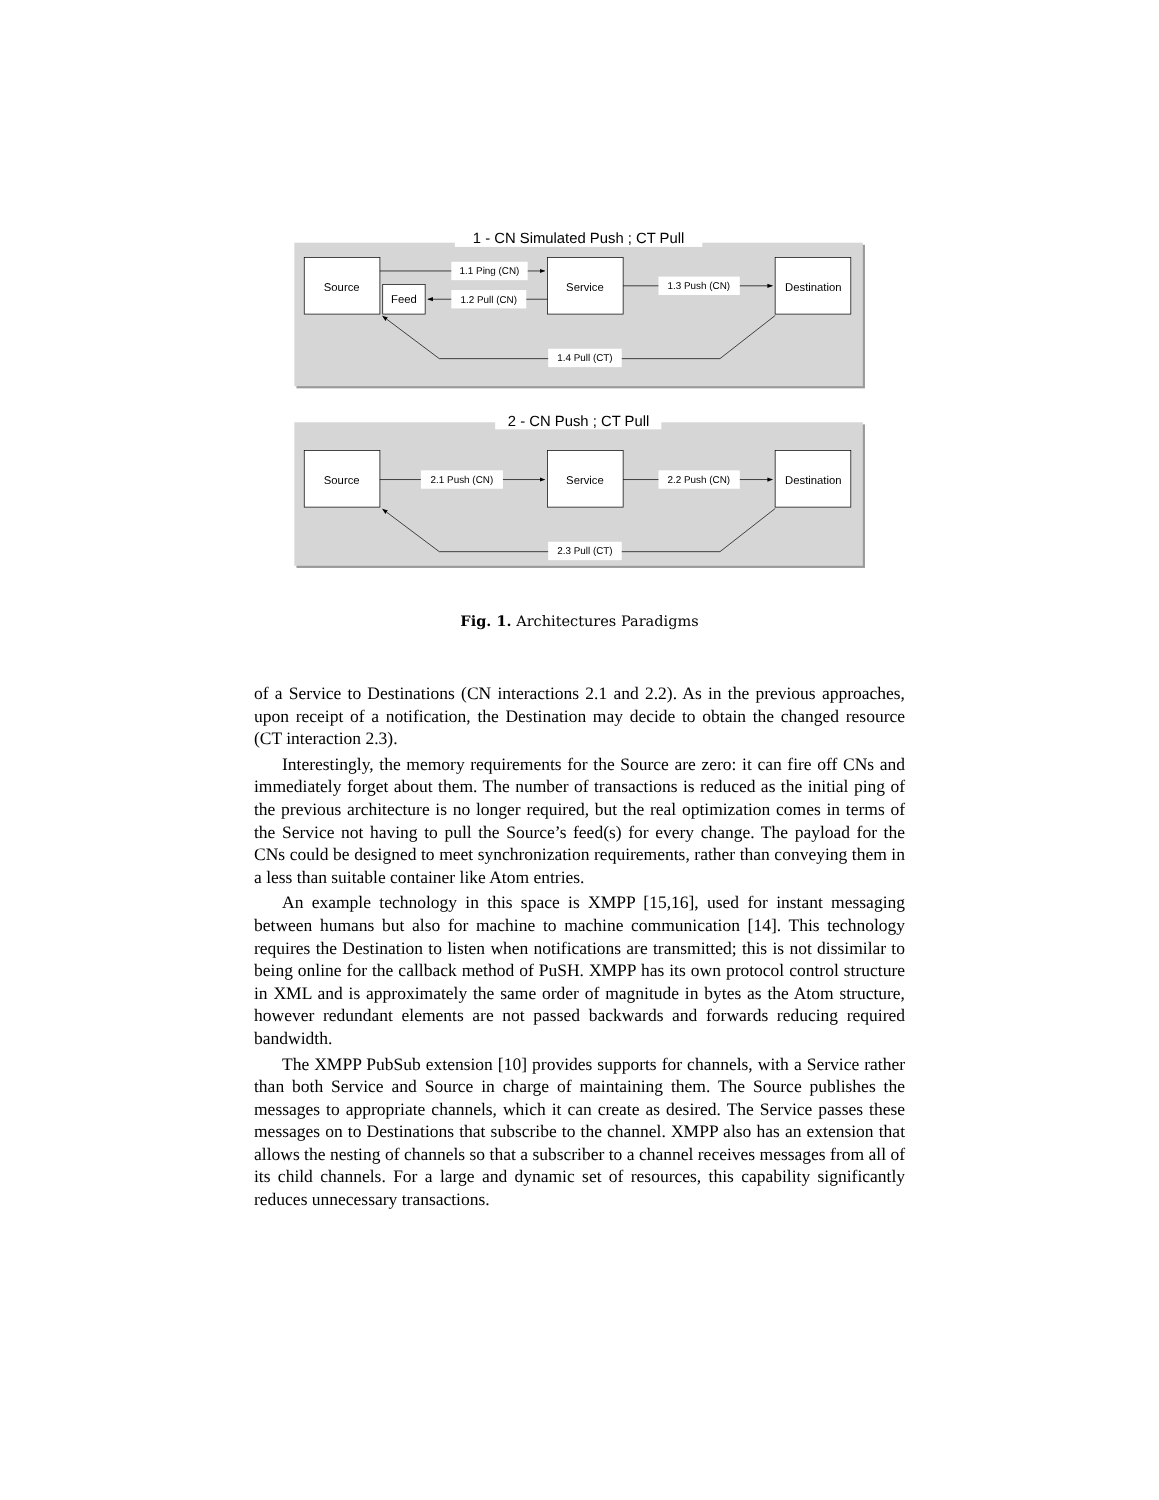1 - CN Simulated Push ; CT Pull
Source
Feed
Service
Destination
1.1 Ping (CN)
1.2 Pull (CN)
1.3 Push (CN)
1.4 Pull (CT)
2 - CN Push ; CT Pull
Source
Service
Destination
2.1 Push (CN)
2.2 Push (CN)
2.3 Pull (CT)
Fig. 1. Architectures Paradigms
of a Service to Destinations (CN interactions 2.1 and 2.2). As in the previous approaches, upon receipt of a notification, the Destination may decide to obtain the changed resource (CT interaction 2.3).
Interestingly, the memory requirements for the Source are zero: it can fire off CNs and immediately forget about them. The number of transactions is reduced as the initial ping of the previous architecture is no longer required, but the real optimization comes in terms of the Service not having to pull the Source’s feed(s) for every change. The payload for the CNs could be designed to meet synchronization requirements, rather than conveying them in a less than suitable container like Atom entries.
An example technology in this space is XMPP [15,16], used for instant messaging between humans but also for machine to machine communication [14]. This technology requires the Destination to listen when notifications are transmitted; this is not dissimilar to being online for the callback method of PuSH. XMPP has its own protocol control structure in XML and is approximately the same order of magnitude in bytes as the Atom structure, however redundant elements are not passed backwards and forwards reducing required bandwidth.
The XMPP PubSub extension [10] provides supports for channels, with a Service rather than both Service and Source in charge of maintaining them. The Source publishes the messages to appropriate channels, which it can create as desired. The Service passes these messages on to Destinations that subscribe to the channel. XMPP also has an extension that allows the nesting of channels so that a subscriber to a channel receives messages from all of its child channels. For a large and dynamic set of resources, this capability significantly reduces unnecessary transactions.